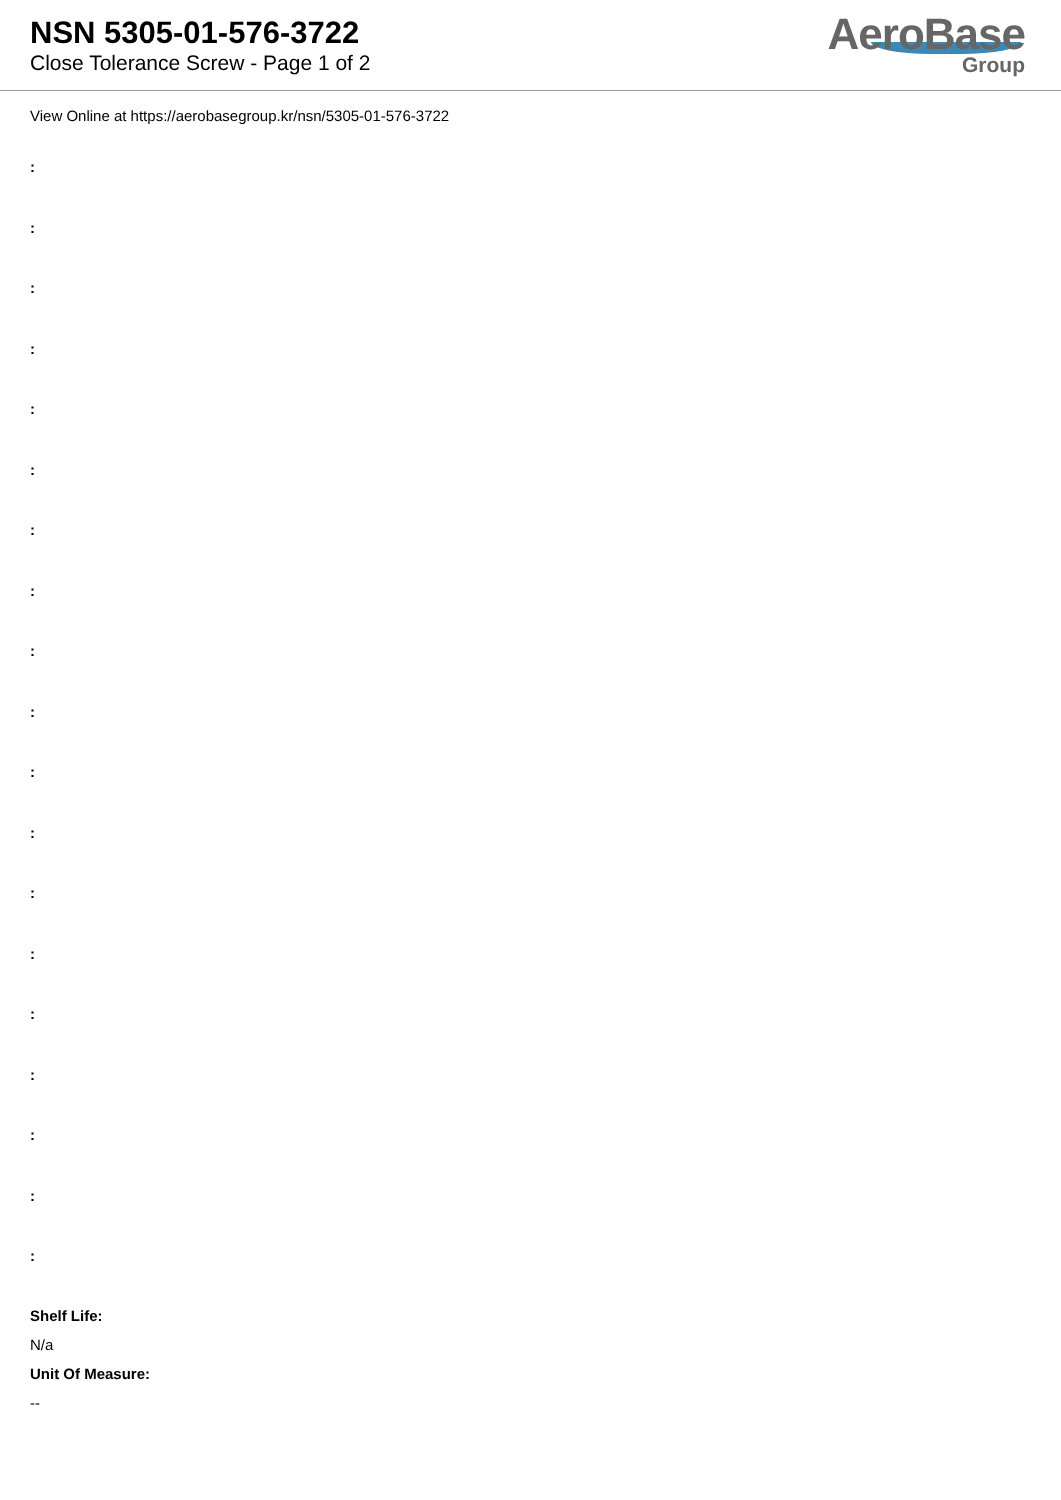NSN 5305-01-576-3722
Close Tolerance Screw - Page 1 of 2
AeroBase
Group
View Online at https://aerobasegroup.kr/nsn/5305-01-576-3722
:
:
:
:
:
:
:
:
:
:
:
:
:
:
:
:
:
:
:
Shelf Life:
N/a
Unit Of Measure:
--